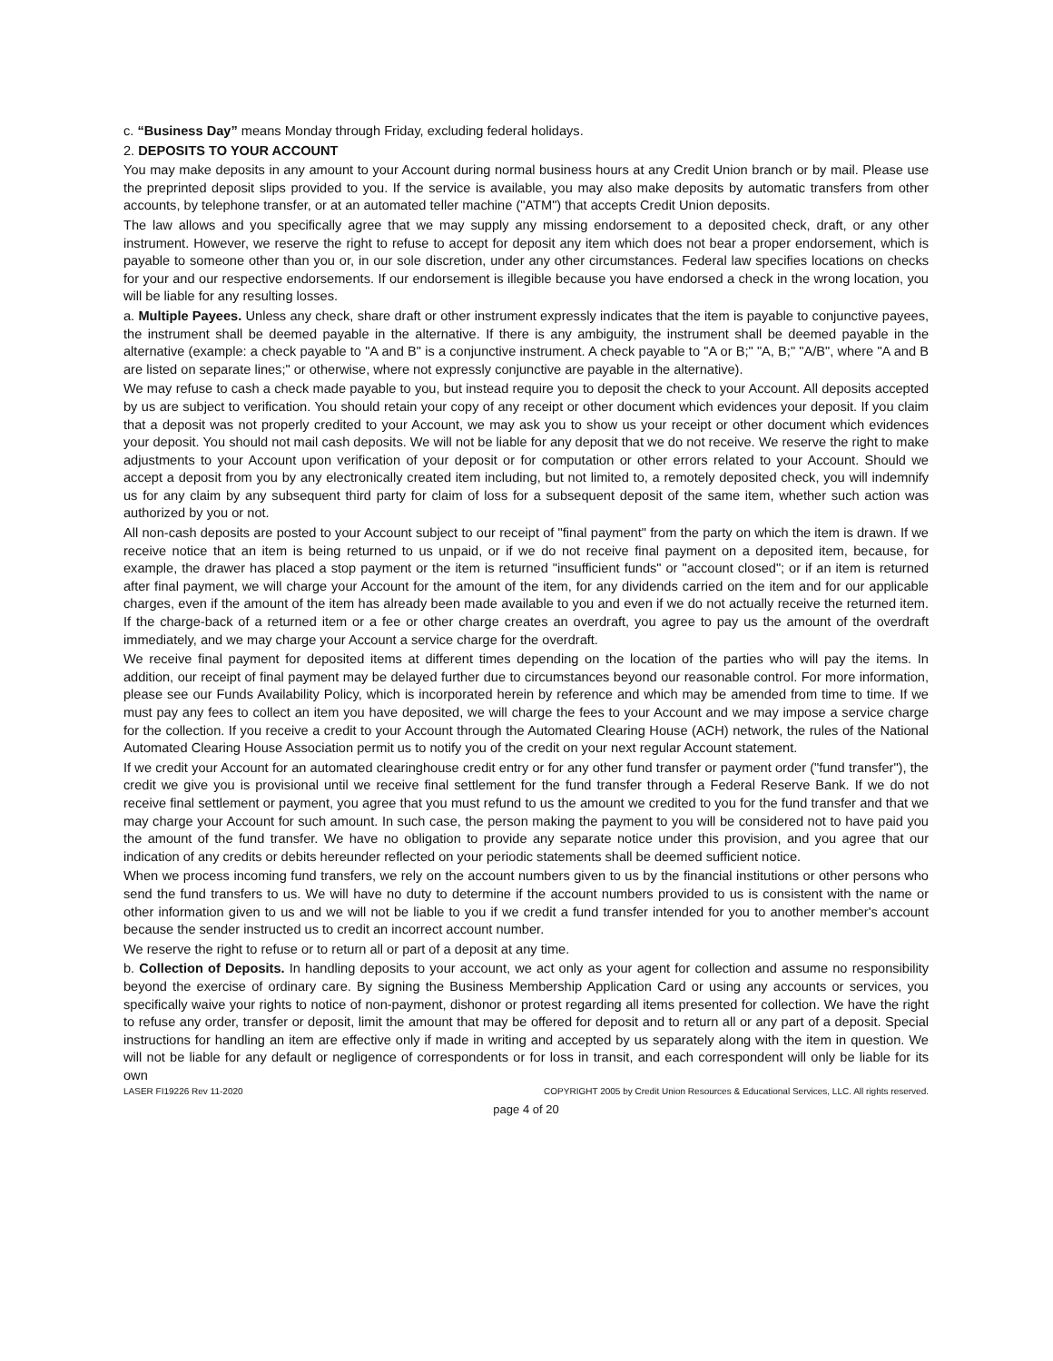c. “Business Day” means Monday through Friday, excluding federal holidays.
2. DEPOSITS TO YOUR ACCOUNT
You may make deposits in any amount to your Account during normal business hours at any Credit Union branch or by mail. Please use the preprinted deposit slips provided to you. If the service is available, you may also make deposits by automatic transfers from other accounts, by telephone transfer, or at an automated teller machine ("ATM") that accepts Credit Union deposits.
The law allows and you specifically agree that we may supply any missing endorsement to a deposited check, draft, or any other instrument. However, we reserve the right to refuse to accept for deposit any item which does not bear a proper endorsement, which is payable to someone other than you or, in our sole discretion, under any other circumstances. Federal law specifies locations on checks for your and our respective endorsements. If our endorsement is illegible because you have endorsed a check in the wrong location, you will be liable for any resulting losses.
a. Multiple Payees. Unless any check, share draft or other instrument expressly indicates that the item is payable to conjunctive payees, the instrument shall be deemed payable in the alternative. If there is any ambiguity, the instrument shall be deemed payable in the alternative (example: a check payable to "A and B" is a conjunctive instrument. A check payable to "A or B;" "A, B;" "A/B", where "A and B are listed on separate lines;" or otherwise, where not expressly conjunctive are payable in the alternative).
We may refuse to cash a check made payable to you, but instead require you to deposit the check to your Account. All deposits accepted by us are subject to verification. You should retain your copy of any receipt or other document which evidences your deposit. If you claim that a deposit was not properly credited to your Account, we may ask you to show us your receipt or other document which evidences your deposit. You should not mail cash deposits. We will not be liable for any deposit that we do not receive. We reserve the right to make adjustments to your Account upon verification of your deposit or for computation or other errors related to your Account. Should we accept a deposit from you by any electronically created item including, but not limited to, a remotely deposited check, you will indemnify us for any claim by any subsequent third party for claim of loss for a subsequent deposit of the same item, whether such action was authorized by you or not.
All non-cash deposits are posted to your Account subject to our receipt of "final payment" from the party on which the item is drawn. If we receive notice that an item is being returned to us unpaid, or if we do not receive final payment on a deposited item, because, for example, the drawer has placed a stop payment or the item is returned "insufficient funds" or "account closed"; or if an item is returned after final payment, we will charge your Account for the amount of the item, for any dividends carried on the item and for our applicable charges, even if the amount of the item has already been made available to you and even if we do not actually receive the returned item. If the charge-back of a returned item or a fee or other charge creates an overdraft, you agree to pay us the amount of the overdraft immediately, and we may charge your Account a service charge for the overdraft.
We receive final payment for deposited items at different times depending on the location of the parties who will pay the items. In addition, our receipt of final payment may be delayed further due to circumstances beyond our reasonable control. For more information, please see our Funds Availability Policy, which is incorporated herein by reference and which may be amended from time to time. If we must pay any fees to collect an item you have deposited, we will charge the fees to your Account and we may impose a service charge for the collection. If you receive a credit to your Account through the Automated Clearing House (ACH) network, the rules of the National Automated Clearing House Association permit us to notify you of the credit on your next regular Account statement.
If we credit your Account for an automated clearinghouse credit entry or for any other fund transfer or payment order ("fund transfer"), the credit we give you is provisional until we receive final settlement for the fund transfer through a Federal Reserve Bank. If we do not receive final settlement or payment, you agree that you must refund to us the amount we credited to you for the fund transfer and that we may charge your Account for such amount. In such case, the person making the payment to you will be considered not to have paid you the amount of the fund transfer. We have no obligation to provide any separate notice under this provision, and you agree that our indication of any credits or debits hereunder reflected on your periodic statements shall be deemed sufficient notice.
When we process incoming fund transfers, we rely on the account numbers given to us by the financial institutions or other persons who send the fund transfers to us. We will have no duty to determine if the account numbers provided to us is consistent with the name or other information given to us and we will not be liable to you if we credit a fund transfer intended for you to another member's account because the sender instructed us to credit an incorrect account number.
We reserve the right to refuse or to return all or part of a deposit at any time.
b. Collection of Deposits. In handling deposits to your account, we act only as your agent for collection and assume no responsibility beyond the exercise of ordinary care. By signing the Business Membership Application Card or using any accounts or services, you specifically waive your rights to notice of non-payment, dishonor or protest regarding all items presented for collection. We have the right to refuse any order, transfer or deposit, limit the amount that may be offered for deposit and to return all or any part of a deposit. Special instructions for handling an item are effective only if made in writing and accepted by us separately along with the item in question. We will not be liable for any default or negligence of correspondents or for loss in transit, and each correspondent will only be liable for its own
LASER FI19226 Rev 11-2020 COPYRIGHT 2005 by Credit Union Resources & Educational Services, LLC. All rights reserved.
page 4 of 20